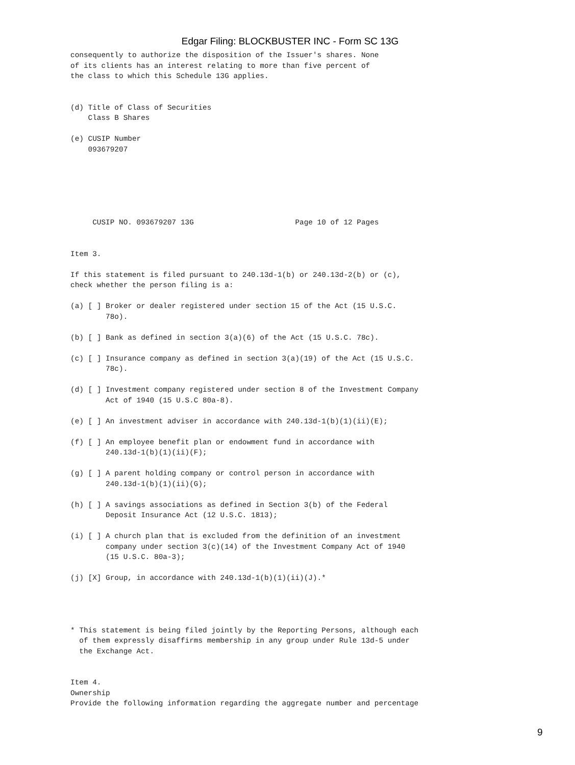Edgar Filing: BLOCKBUSTER INC - Form SC 13G
consequently to authorize the disposition of the Issuer's shares. None
of its clients has an interest relating to more than five percent of
the class to which this Schedule 13G applies.


(d) Title of Class of Securities
    Class B Shares

(e) CUSIP Number
    093679207






     CUSIP NO. 093679207 13G                       Page 10 of 12 Pages


Item 3.

If this statement is filed pursuant to 240.13d-1(b) or 240.13d-2(b) or (c),
check whether the person filing is a:

(a) [ ] Broker or dealer registered under section 15 of the Act (15 U.S.C.
        78o).

(b) [ ] Bank as defined in section 3(a)(6) of the Act (15 U.S.C. 78c).

(c) [ ] Insurance company as defined in section 3(a)(19) of the Act (15 U.S.C.
        78c).

(d) [ ] Investment company registered under section 8 of the Investment Company
        Act of 1940 (15 U.S.C 80a-8).

(e) [ ] An investment adviser in accordance with 240.13d-1(b)(1)(ii)(E);

(f) [ ] An employee benefit plan or endowment fund in accordance with
        240.13d-1(b)(1)(ii)(F);

(g) [ ] A parent holding company or control person in accordance with
        240.13d-1(b)(1)(ii)(G);

(h) [ ] A savings associations as defined in Section 3(b) of the Federal
        Deposit Insurance Act (12 U.S.C. 1813);

(i) [ ] A church plan that is excluded from the definition of an investment
        company under section 3(c)(14) of the Investment Company Act of 1940
        (15 U.S.C. 80a-3);

(j) [X] Group, in accordance with 240.13d-1(b)(1)(ii)(J).*




* This statement is being filed jointly by the Reporting Persons, although each
  of them expressly disaffirms membership in any group under Rule 13d-5 under
  the Exchange Act.


Item 4.
Ownership
Provide the following information regarding the aggregate number and percentage
9